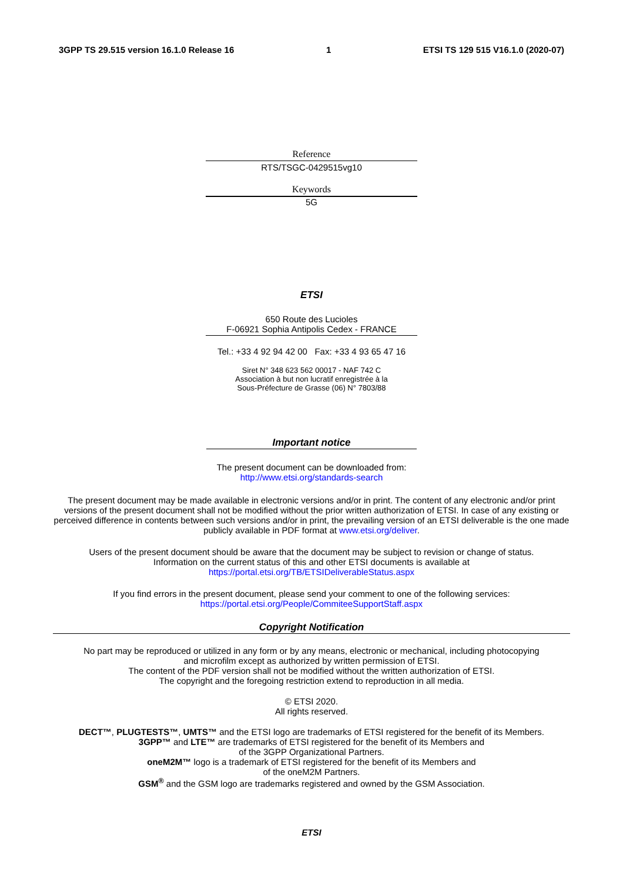3GPP TS 29.515 version 16.1.0 Release 16 1 ETSI TS 129 515 V16.1.0 (2020-07)
Reference
RTS/TSGC-0429515vg10
Keywords
5G
ETSI
650 Route des Lucioles
F-06921 Sophia Antipolis Cedex - FRANCE
Tel.: +33 4 92 94 42 00 Fax: +33 4 93 65 47 16
Siret N° 348 623 562 00017 - NAF 742 C
Association à but non lucratif enregistrée à la
Sous-Préfecture de Grasse (06) N° 7803/88
Important notice
The present document can be downloaded from:
http://www.etsi.org/standards-search
The present document may be made available in electronic versions and/or in print. The content of any electronic and/or print versions of the present document shall not be modified without the prior written authorization of ETSI. In case of any existing or perceived difference in contents between such versions and/or in print, the prevailing version of an ETSI deliverable is the one made publicly available in PDF format at www.etsi.org/deliver.
Users of the present document should be aware that the document may be subject to revision or change of status.
Information on the current status of this and other ETSI documents is available at
https://portal.etsi.org/TB/ETSIDeliverableStatus.aspx
If you find errors in the present document, please send your comment to one of the following services:
https://portal.etsi.org/People/CommiteeSupportStaff.aspx
Copyright Notification
No part may be reproduced or utilized in any form or by any means, electronic or mechanical, including photocopying
and microfilm except as authorized by written permission of ETSI.
The content of the PDF version shall not be modified without the written authorization of ETSI.
The copyright and the foregoing restriction extend to reproduction in all media.
© ETSI 2020.
All rights reserved.
DECT™, PLUGTESTS™, UMTS™ and the ETSI logo are trademarks of ETSI registered for the benefit of its Members.
3GPP™ and LTE™ are trademarks of ETSI registered for the benefit of its Members and
of the 3GPP Organizational Partners.
oneM2M™ logo is a trademark of ETSI registered for the benefit of its Members and
of the oneM2M Partners.
GSM<sup>®</sup> and the GSM logo are trademarks registered and owned by the GSM Association.
ETSI